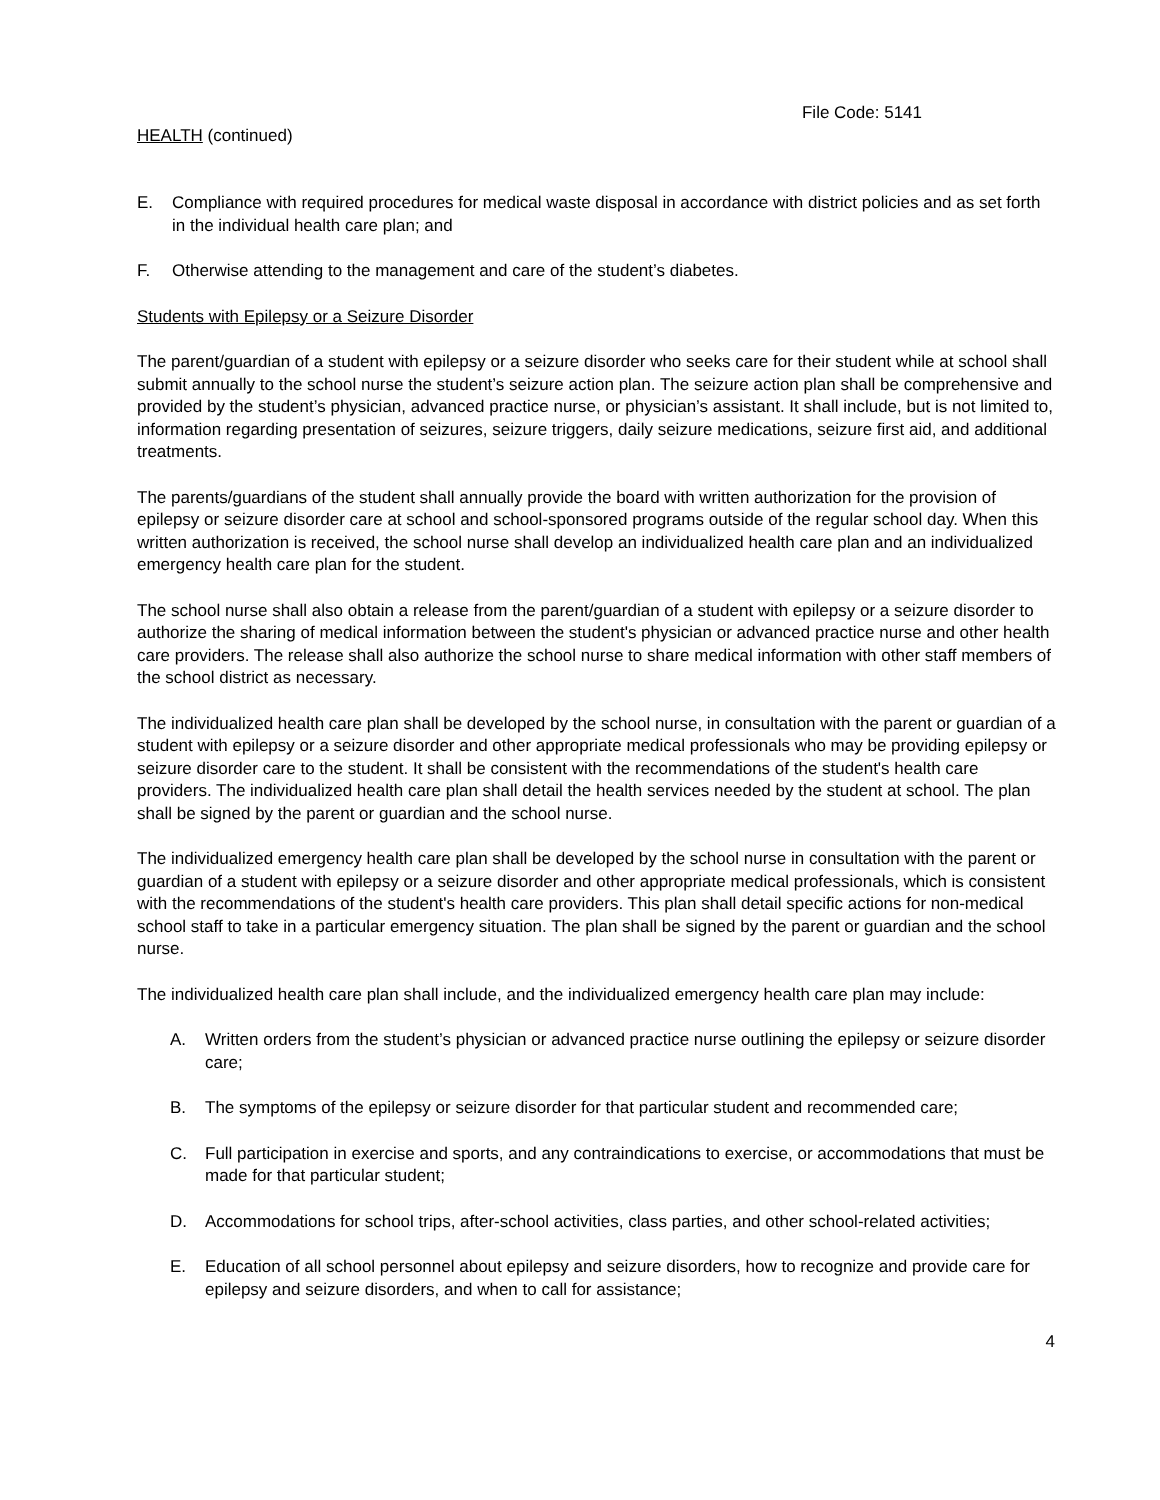File Code: 5141
HEALTH (continued)
E. Compliance with required procedures for medical waste disposal in accordance with district policies and as set forth in the individual health care plan; and
F. Otherwise attending to the management and care of the student’s diabetes.
Students with Epilepsy or a Seizure Disorder
The parent/guardian of a student with epilepsy or a seizure disorder who seeks care for their student while at school shall submit annually to the school nurse the student’s seizure action plan. The seizure action plan shall be comprehensive and provided by the student’s physician, advanced practice nurse, or physician’s assistant. It shall include, but is not limited to, information regarding presentation of seizures, seizure triggers, daily seizure medications, seizure first aid, and additional treatments.
The parents/guardians of the student shall annually provide the board with written authorization for the provision of epilepsy or seizure disorder care at school and school-sponsored programs outside of the regular school day. When this written authorization is received, the school nurse shall develop an individualized health care plan and an individualized emergency health care plan for the student.
The school nurse shall also obtain a release from the parent/guardian of a student with epilepsy or a seizure disorder to authorize the sharing of medical information between the student's physician or advanced practice nurse and other health care providers. The release shall also authorize the school nurse to share medical information with other staff members of the school district as necessary.
The individualized health care plan shall be developed by the school nurse, in consultation with the parent or guardian of a student with epilepsy or a seizure disorder and other appropriate medical professionals who may be providing epilepsy or seizure disorder care to the student. It shall be consistent with the recommendations of the student's health care providers. The individualized health care plan shall detail the health services needed by the student at school. The plan shall be signed by the parent or guardian and the school nurse.
The individualized emergency health care plan shall be developed by the school nurse in consultation with the parent or guardian of a student with epilepsy or a seizure disorder and other appropriate medical professionals, which is consistent with the recommendations of the student's health care providers. This plan shall detail specific actions for non-medical school staff to take in a particular emergency situation. The plan shall be signed by the parent or guardian and the school nurse.
The individualized health care plan shall include, and the individualized emergency health care plan may include:
A. Written orders from the student’s physician or advanced practice nurse outlining the epilepsy or seizure disorder care;
B. The symptoms of the epilepsy or seizure disorder for that particular student and recommended care;
C. Full participation in exercise and sports, and any contraindications to exercise, or accommodations that must be made for that particular student;
D. Accommodations for school trips, after-school activities, class parties, and other school-related activities;
E. Education of all school personnel about epilepsy and seizure disorders, how to recognize and provide care for epilepsy and seizure disorders, and when to call for assistance;
4